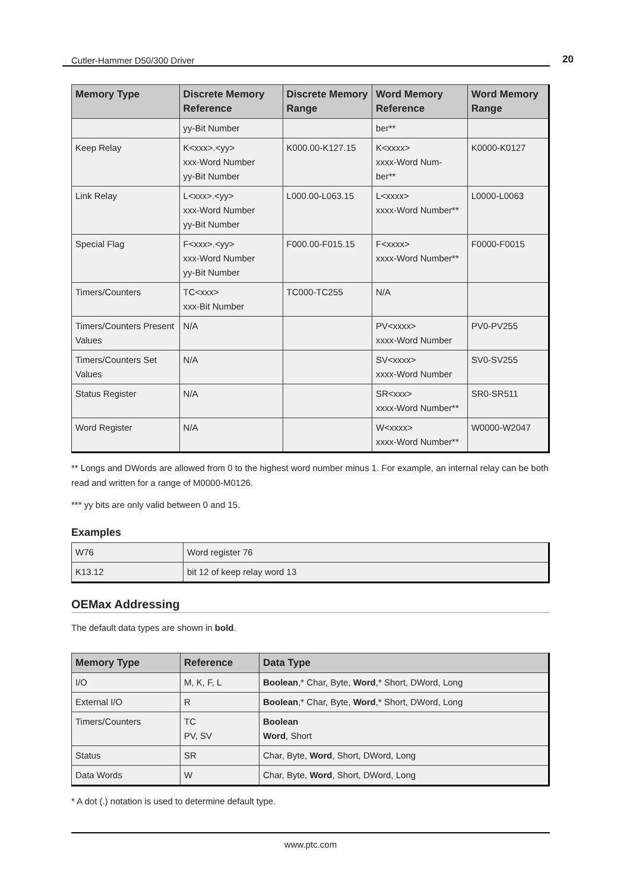Cutler-Hammer D50/300 Driver 20
| Memory Type | Discrete Memory Reference | Discrete Memory Range | Word Memory Reference | Word Memory Range |
| --- | --- | --- | --- | --- |
| | yy-Bit Number | | ber** | |
| Keep Relay | K<xxx>.<yy> xxx-Word Number yy-Bit Number | K000.00-K127.15 | K<xxxx> xxxx-Word Num- ber** | K0000-K0127 |
| Link Relay | L<xxx>.<yy> xxx-Word Number yy-Bit Number | L000.00-L063.15 | L<xxxx> xxxx-Word Number** | L0000-L0063 |
| Special Flag | F<xxx>.<yy> xxx-Word Number yy-Bit Number | F000.00-F015.15 | F<xxxx> xxxx-Word Number** | F0000-F0015 |
| Timers/Counters | TC<xxx> xxx-Bit Number | TC000-TC255 | N/A | |
| Timers/Counters Present Values | N/A | | PV<xxxx> xxxx-Word Number | PV0-PV255 |
| Timers/Counters Set Values | N/A | | SV<xxxx> xxxx-Word Number | SV0-SV255 |
| Status Register | N/A | | SR<xxx> xxxx-Word Number** | SR0-SR511 |
| Word Register | N/A | | W<xxxx> xxxx-Word Number** | W0000-W2047 |
** Longs and DWords are allowed from 0 to the highest word number minus 1. For example, an internal relay can be both read and written for a range of M0000-M0126.
*** yy bits are only valid between 0 and 15.
Examples
| W76 | Word register 76 |
| K13.12 | bit 12 of keep relay word 13 |
OEMax Addressing
The default data types are shown in bold.
| Memory Type | Reference | Data Type |
| --- | --- | --- |
| I/O | M, K, F, L | Boolean ,* Char, Byte, Word ,* Short, DWord, Long |
| External I/O | R | Boolean ,* Char, Byte, Word ,* Short, DWord, Long |
| Timers/Counters | TC PV, SV | Boolean Word , Short |
| Status | SR | Char, Byte, Word , Short, DWord, Long |
| Data Words | W | Char, Byte, Word , Short, DWord, Long |
* A dot (.) notation is used to determine default type.
www.ptc.com